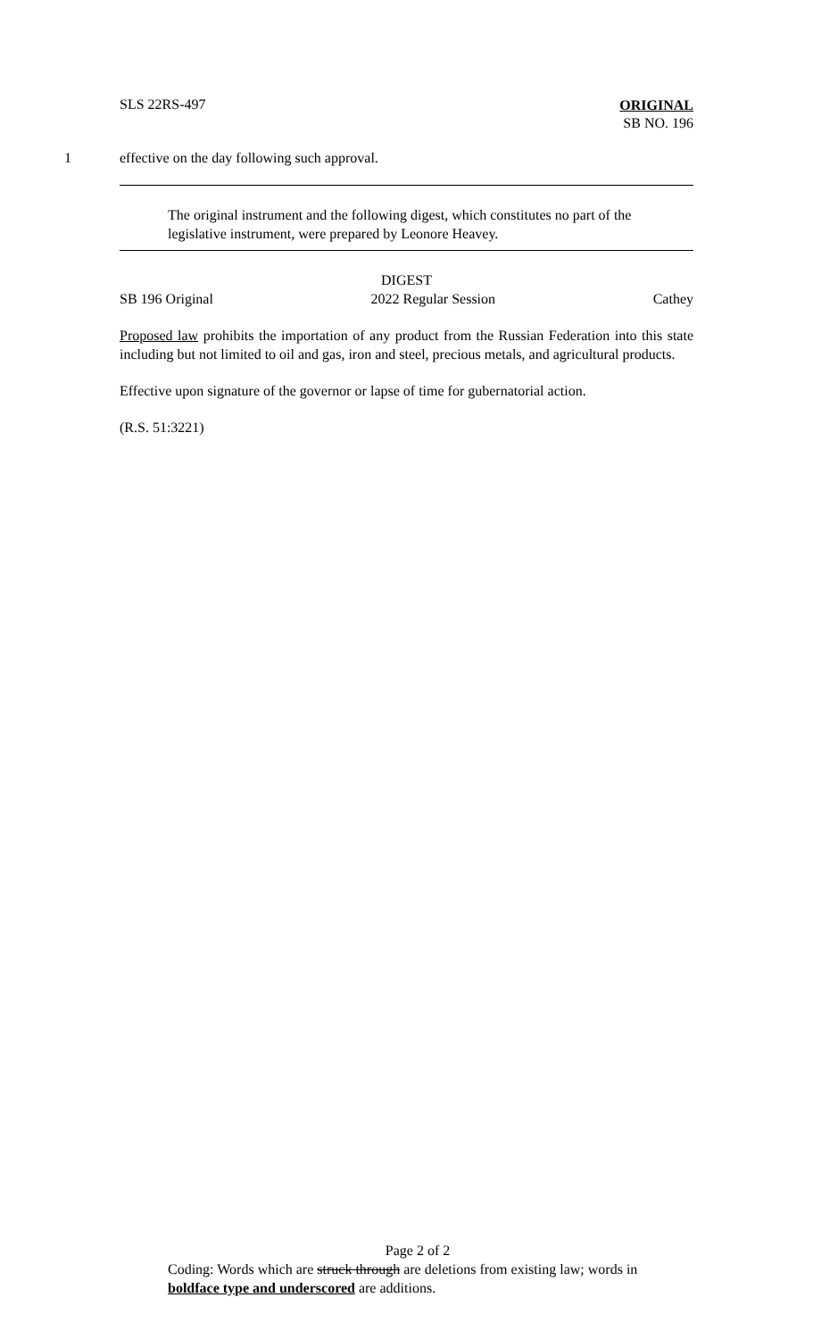SLS 22RS-497
ORIGINAL
SB NO. 196
1 effective on the day following such approval.
The original instrument and the following digest, which constitutes no part of the legislative instrument, were prepared by Leonore Heavey.
DIGEST
SB 196 Original 2022 Regular Session Cathey
Proposed law prohibits the importation of any product from the Russian Federation into this state including but not limited to oil and gas, iron and steel, precious metals, and agricultural products.
Effective upon signature of the governor or lapse of time for gubernatorial action.
(R.S. 51:3221)
Page 2 of 2
Coding: Words which are struck through are deletions from existing law; words in boldface type and underscored are additions.